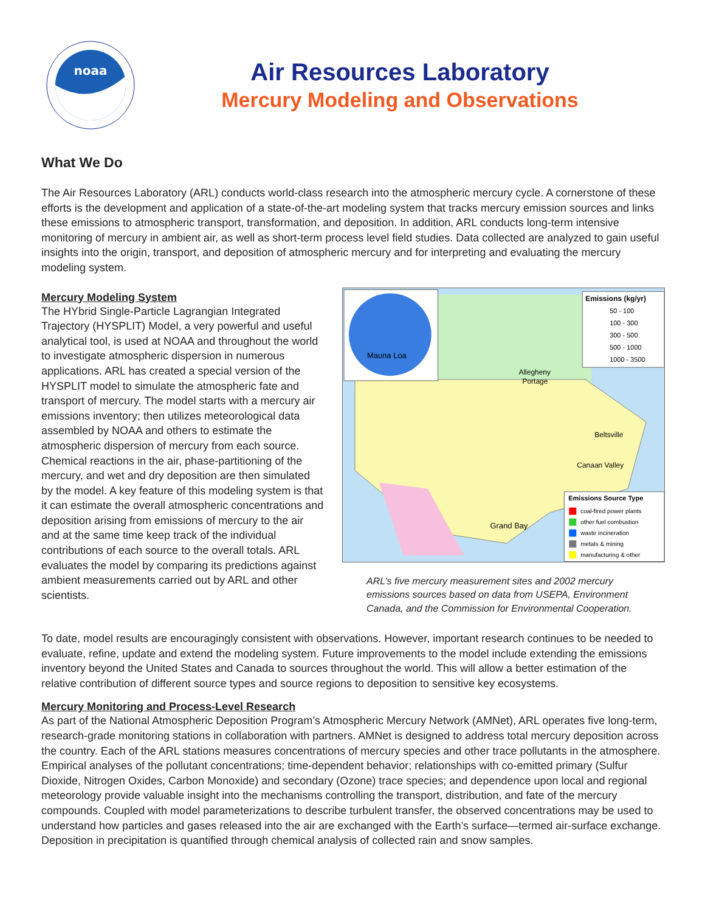noaa
Air Resources Laboratory
Mercury Modeling and Observations
What We Do
The Air Resources Laboratory (ARL) conducts world-class research into the atmospheric mercury cycle. A cornerstone of these efforts is the development and application of a state-of-the-art modeling system that tracks mercury emission sources and links these emissions to atmospheric transport, transformation, and deposition. In addition, ARL conducts long-term intensive monitoring of mercury in ambient air, as well as short-term process level field studies. Data collected are analyzed to gain useful insights into the origin, transport, and deposition of atmospheric mercury and for interpreting and evaluating the mercury modeling system.
Mercury Modeling System
The HYbrid Single-Particle Lagrangian Integrated Trajectory (HYSPLIT) Model, a very powerful and useful analytical tool, is used at NOAA and throughout the world to investigate atmospheric dispersion in numerous applications. ARL has created a special version of the HYSPLIT model to simulate the atmospheric fate and transport of mercury. The model starts with a mercury air emissions inventory; then utilizes meteorological data assembled by NOAA and others to estimate the atmospheric dispersion of mercury from each source. Chemical reactions in the air, phase-partitioning of the mercury, and wet and dry deposition are then simulated by the model. A key feature of this modeling system is that it can estimate the overall atmospheric concentrations and deposition arising from emissions of mercury to the air and at the same time keep track of the individual contributions of each source to the overall totals. ARL evaluates the model by comparing its predictions against ambient measurements carried out by ARL and other scientists.
Mauna Loa
Allegheny
Portage
Beltsville
Canaan Valley
Grand Bay
Emissions (kg/yr)
50 - 100
100 - 300
300 - 500
500 - 1000
1000 - 3500
Emissions Source Type
coal-fired power plants
other fuel combustion
waste incineration
metals & mining
manufacturing & other
ARL’s five mercury measurement sites and 2002 mercury emissions sources based on data from USEPA, Environment Canada, and the Commission for Environmental Cooperation.
To date, model results are encouragingly consistent with observations. However, important research continues to be needed to evaluate, refine, update and extend the modeling system. Future improvements to the model include extending the emissions inventory beyond the United States and Canada to sources throughout the world. This will allow a better estimation of the relative contribution of different source types and source regions to deposition to sensitive key ecosystems.
Mercury Monitoring and Process-Level Research
As part of the National Atmospheric Deposition Program’s Atmospheric Mercury Network (AMNet), ARL operates five long-term, research-grade monitoring stations in collaboration with partners. AMNet is designed to address total mercury deposition across the country. Each of the ARL stations measures concentrations of mercury species and other trace pollutants in the atmosphere. Empirical analyses of the pollutant concentrations; time-dependent behavior; relationships with co-emitted primary (Sulfur Dioxide, Nitrogen Oxides, Carbon Monoxide) and secondary (Ozone) trace species; and dependence upon local and regional meteorology provide valuable insight into the mechanisms controlling the transport, distribution, and fate of the mercury compounds. Coupled with model parameterizations to describe turbulent transfer, the observed concentrations may be used to understand how particles and gases released into the air are exchanged with the Earth’s surface—termed air-surface exchange. Deposition in precipitation is quantified through chemical analysis of collected rain and snow samples.